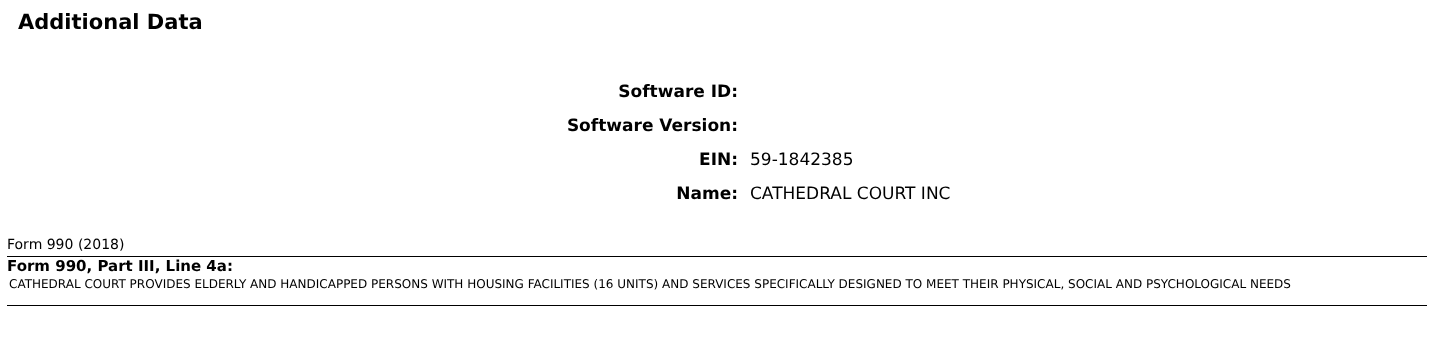Additional Data
Software ID:
Software Version:
EIN: 59-1842385
Name: CATHEDRAL COURT INC
Form 990 (2018)
Form 990, Part III, Line 4a:
CATHEDRAL COURT PROVIDES ELDERLY AND HANDICAPPED PERSONS WITH HOUSING FACILITIES (16 UNITS) AND SERVICES SPECIFICALLY DESIGNED TO MEET THEIR PHYSICAL, SOCIAL AND PSYCHOLOGICAL NEEDS